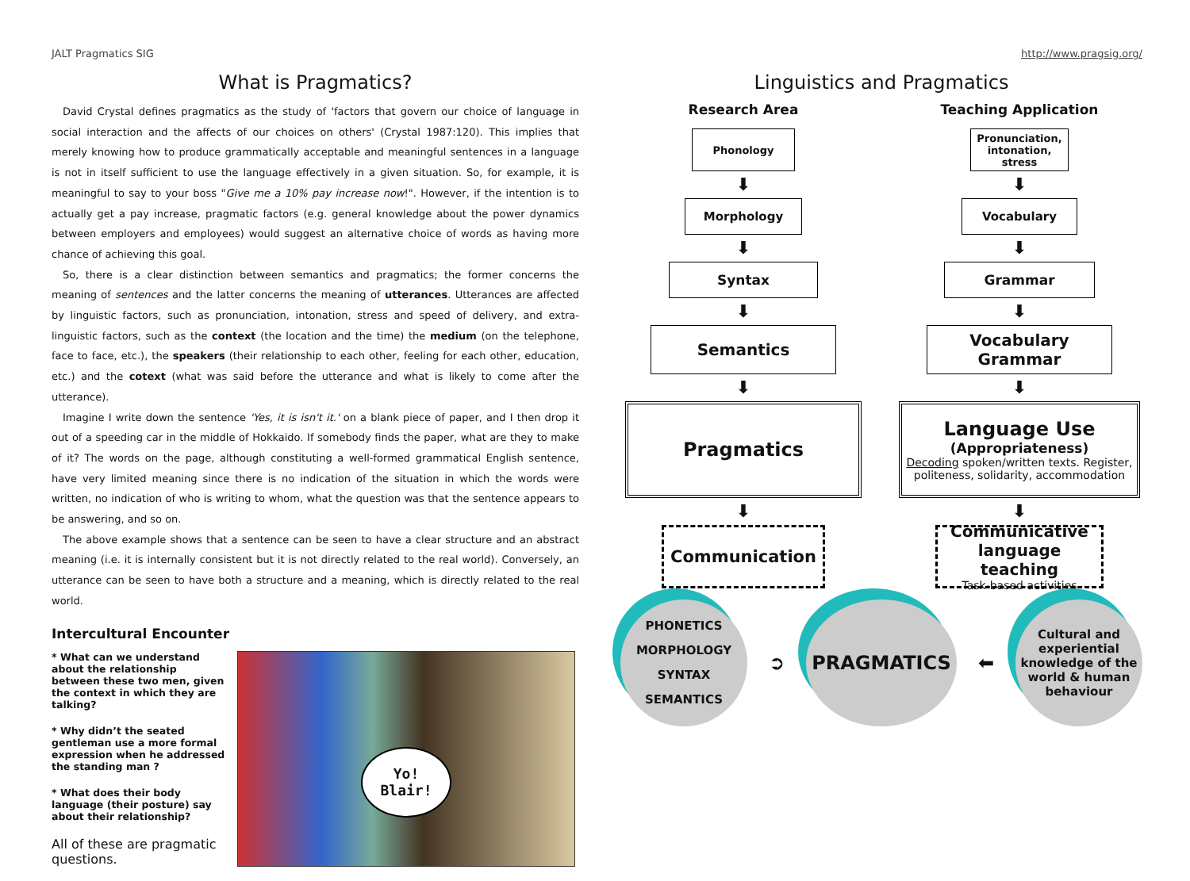JALT Pragmatics SIG
What is Pragmatics?
David Crystal defines pragmatics as the study of 'factors that govern our choice of language in social interaction and the affects of our choices on others' (Crystal 1987:120). This implies that merely knowing how to produce grammatically acceptable and meaningful sentences in a language is not in itself sufficient to use the language effectively in a given situation. So, for example, it is meaningful to say to your boss "Give me a 10% pay increase now!". However, if the intention is to actually get a pay increase, pragmatic factors (e.g. general knowledge about the power dynamics between employers and employees) would suggest an alternative choice of words as having more chance of achieving this goal.
So, there is a clear distinction between semantics and pragmatics; the former concerns the meaning of sentences and the latter concerns the meaning of utterances. Utterances are affected by linguistic factors, such as pronunciation, intonation, stress and speed of delivery, and extra-linguistic factors, such as the context (the location and the time) the medium (on the telephone, face to face, etc.), the speakers (their relationship to each other, feeling for each other, education, etc.) and the cotext (what was said before the utterance and what is likely to come after the utterance).
Imagine I write down the sentence 'Yes, it is isn't it.' on a blank piece of paper, and I then drop it out of a speeding car in the middle of Hokkaido. If somebody finds the paper, what are they to make of it? The words on the page, although constituting a well-formed grammatical English sentence, have very limited meaning since there is no indication of the situation in which the words were written, no indication of who is writing to whom, what the question was that the sentence appears to be answering, and so on.
The above example shows that a sentence can be seen to have a clear structure and an abstract meaning (i.e. it is internally consistent but it is not directly related to the real world). Conversely, an utterance can be seen to have both a structure and a meaning, which is directly related to the real world.
Intercultural Encounter
* What can we understand about the relationship between these two men, given the context in which they are talking?
* Why didn’t the seated gentleman use a more formal expression when he addressed the standing man ?
* What does their body language (their posture) say about their relationship?
All of these are pragmatic questions.
Yo!
Blair!
http://www.pragsig.org/
Linguistics and Pragmatics
Research Area
Phonology
⬇
Morphology
⬇
Syntax
⬇
Semantics
⬇
Pragmatics
⬇
Communication
Teaching Application
Pronunciation, intonation, stress
⬇
Vocabulary
⬇
Grammar
⬇
Vocabulary
Grammar
⬇
Language Use
(Appropriateness)
Decoding spoken/written texts. Register, politeness, solidarity, accommodation
⬇
Communicative language teaching
Task-based activities
PHONETICS
MORPHOLOGY
SYNTAX
SEMANTICS
➲
PRAGMATICS
⬅
Cultural and experiential knowledge of the world & human behaviour